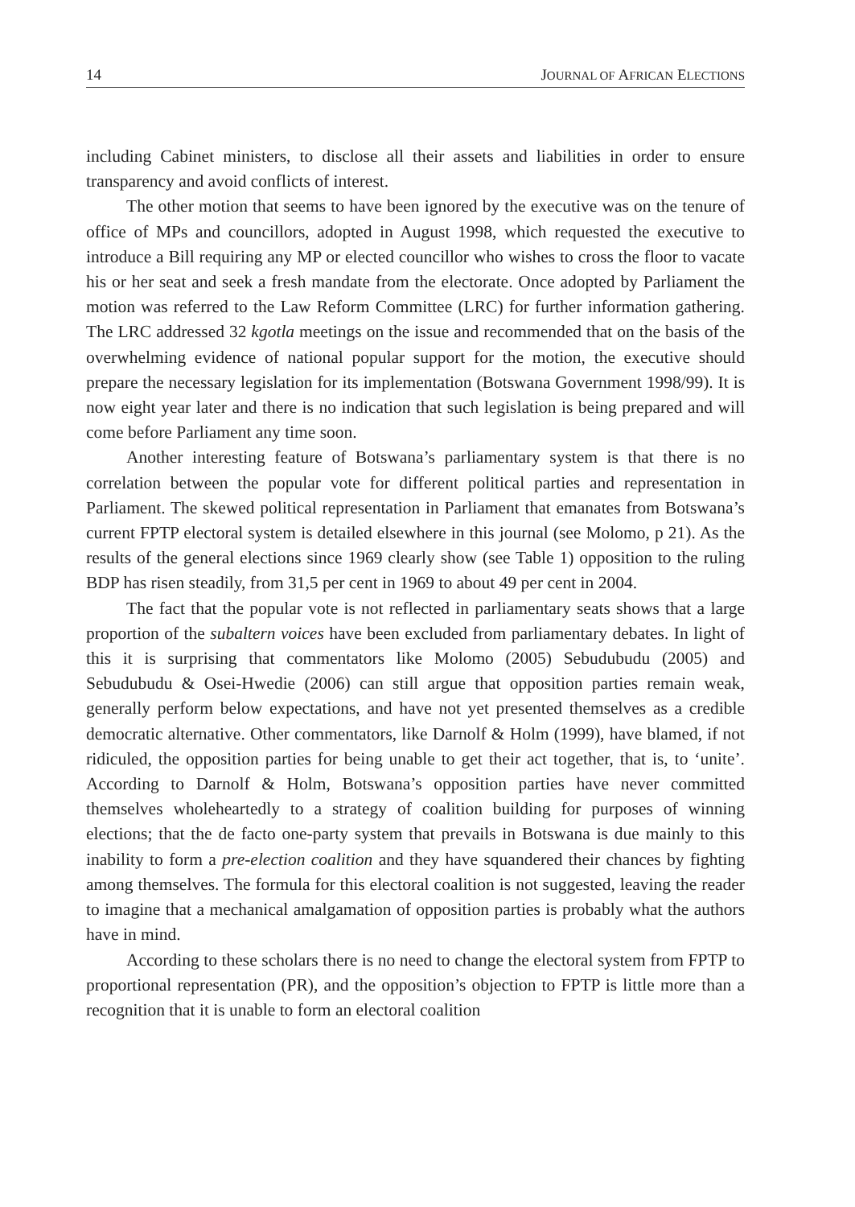14 JOURNAL OF AFRICAN ELECTIONS
including Cabinet ministers, to disclose all their assets and liabilities in order to ensure transparency and avoid conflicts of interest.
The other motion that seems to have been ignored by the executive was on the tenure of office of MPs and councillors, adopted in August 1998, which requested the executive to introduce a Bill requiring any MP or elected councillor who wishes to cross the floor to vacate his or her seat and seek a fresh mandate from the electorate. Once adopted by Parliament the motion was referred to the Law Reform Committee (LRC) for further information gathering. The LRC addressed 32 kgotla meetings on the issue and recommended that on the basis of the overwhelming evidence of national popular support for the motion, the executive should prepare the necessary legislation for its implementation (Botswana Government 1998/99). It is now eight year later and there is no indication that such legislation is being prepared and will come before Parliament any time soon.
Another interesting feature of Botswana’s parliamentary system is that there is no correlation between the popular vote for different political parties and representation in Parliament. The skewed political representation in Parliament that emanates from Botswana’s current FPTP electoral system is detailed elsewhere in this journal (see Molomo, p 21). As the results of the general elections since 1969 clearly show (see Table 1) opposition to the ruling BDP has risen steadily, from 31,5 per cent in 1969 to about 49 per cent in 2004.
The fact that the popular vote is not reflected in parliamentary seats shows that a large proportion of the subaltern voices have been excluded from parliamentary debates. In light of this it is surprising that commentators like Molomo (2005) Sebudubudu (2005) and Sebudubudu & Osei-Hwedie (2006) can still argue that opposition parties remain weak, generally perform below expectations, and have not yet presented themselves as a credible democratic alternative. Other commentators, like Darnolf & Holm (1999), have blamed, if not ridiculed, the opposition parties for being unable to get their act together, that is, to ‘unite’. According to Darnolf & Holm, Botswana’s opposition parties have never committed themselves wholeheartedly to a strategy of coalition building for purposes of winning elections; that the de facto one-party system that prevails in Botswana is due mainly to this inability to form a pre-election coalition and they have squandered their chances by fighting among themselves. The formula for this electoral coalition is not suggested, leaving the reader to imagine that a mechanical amalgamation of opposition parties is probably what the authors have in mind.
According to these scholars there is no need to change the electoral system from FPTP to proportional representation (PR), and the opposition’s objection to FPTP is little more than a recognition that it is unable to form an electoral coalition